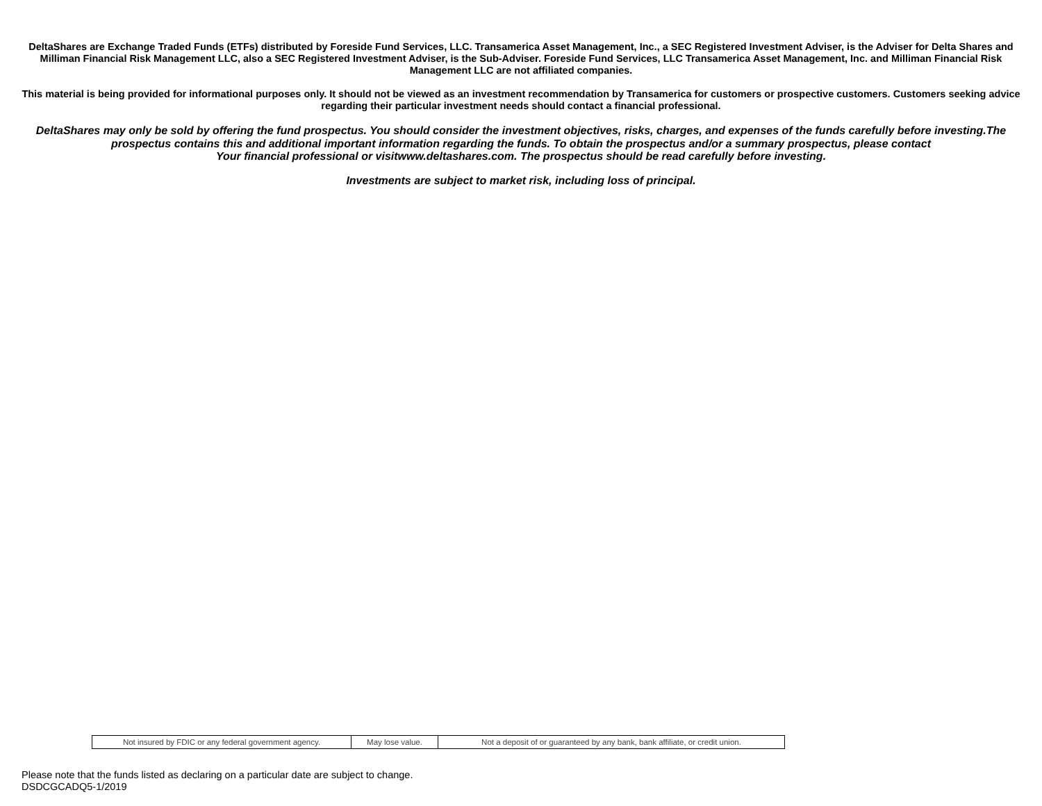DeltaShares are Exchange Traded Funds (ETFs) distributed by Foreside Fund Services, LLC. Transamerica Asset Management, Inc., a SEC Registered Investment Adviser, is the Adviser for Delta Shares and Milliman Financial Risk Management LLC, also a SEC Registered Investment Adviser, is the Sub-Adviser. Foreside Fund Services, LLC Transamerica Asset Management, Inc. and Milliman Financial Risk Management LLC are not affiliated companies.
This material is being provided for informational purposes only. It should not be viewed as an investment recommendation by Transamerica for customers or prospective customers. Customers seeking advice regarding their particular investment needs should contact a financial professional.
DeltaShares may only be sold by offering the fund prospectus. You should consider the investment objectives, risks, charges, and expenses of the funds carefully before investing.The prospectus contains this and additional important information regarding the funds. To obtain the prospectus and/or a summary prospectus, please contact
Your financial professional or visitwww.deltashares.com. The prospectus should be read carefully before investing.
Investments are subject to market risk, including loss of principal.
| Not insured by FDIC or any federal government agency. | May lose value. | Not a deposit of or guaranteed by any bank, bank affiliate, or credit union. |
Please note that the funds listed as declaring on a particular date are subject to change.
DSDCGCADQ5-1/2019